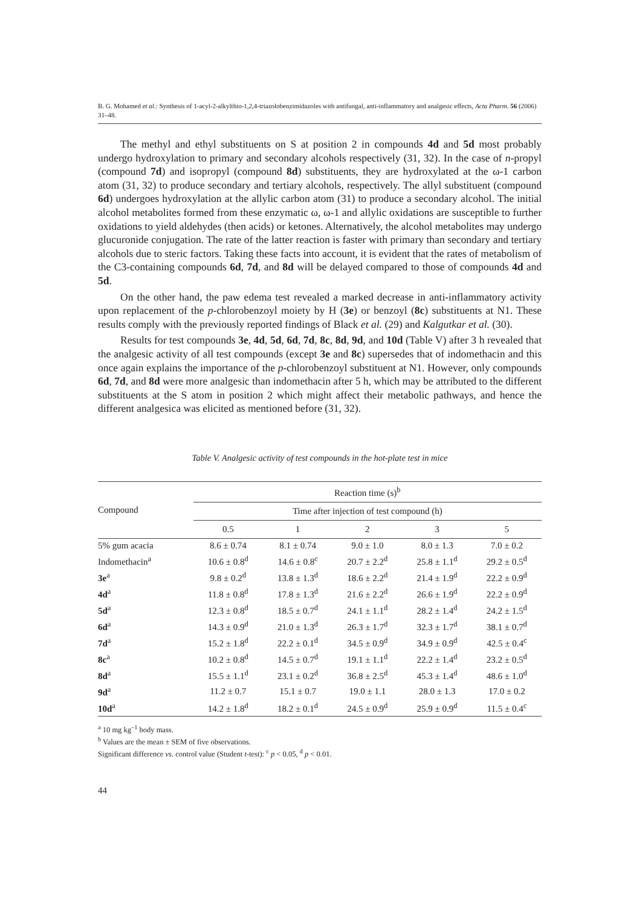B. G. Mohamed et al.: Synthesis of 1-acyl-2-alkylthio-1,2,4-triazolobenzimidazoles with antifungal, anti-inflammatory and analgesic effects, Acta Pharm. 56 (2006) 31–48.
The methyl and ethyl substituents on S at position 2 in compounds 4d and 5d most probably undergo hydroxylation to primary and secondary alcohols respectively (31, 32). In the case of n-propyl (compound 7d) and isopropyl (compound 8d) substituents, they are hydroxylated at the ω-1 carbon atom (31, 32) to produce secondary and tertiary alcohols, respectively. The allyl substituent (compound 6d) undergoes hydroxylation at the allylic carbon atom (31) to produce a secondary alcohol. The initial alcohol metabolites formed from these enzymatic ω, ω-1 and allylic oxidations are susceptible to further oxidations to yield aldehydes (then acids) or ketones. Alternatively, the alcohol metabolites may undergo glucuronide conjugation. The rate of the latter reaction is faster with primary than secondary and tertiary alcohols due to steric factors. Taking these facts into account, it is evident that the rates of metabolism of the C3-containing compounds 6d, 7d, and 8d will be delayed compared to those of compounds 4d and 5d.
On the other hand, the paw edema test revealed a marked decrease in anti-inflammatory activity upon replacement of the p-chlorobenzoyl moiety by H (3e) or benzoyl (8c) substituents at N1. These results comply with the previously reported findings of Black et al. (29) and Kalgutkar et al. (30).
Results for test compounds 3e, 4d, 5d, 6d, 7d, 8c, 8d, 9d, and 10d (Table V) after 3 h revealed that the analgesic activity of all test compounds (except 3e and 8c) supersedes that of indomethacin and this once again explains the importance of the p-chlorobenzoyl substituent at N1. However, only compounds 6d, 7d, and 8d were more analgesic than indomethacin after 5 h, which may be attributed to the different substituents at the S atom in position 2 which might affect their metabolic pathways, and hence the different analgesica was elicited as mentioned before (31, 32).
Table V. Analgesic activity of test compounds in the hot-plate test in mice
| Compound | Reaction time (s)<sup>b</sup> | | | | |
| --- | --- | --- | --- | --- | --- |
| | Time after injection of test compound (h) | | | | |
| | 0.5 | 1 | 2 | 3 | 5 |
| 5% gum acacia | 8.6 ± 0.74 | 8.1 ± 0.74 | 9.0 ± 1.0 | 8.0 ± 1.3 | 7.0 ± 0.2 |
| Indomethacin<sup>a</sup> | 10.6 ± 0.8<sup>d</sup> | 14.6 ± 0.8<sup>c</sup> | 20.7 ± 2.2<sup>d</sup> | 25.8 ± 1.1<sup>d</sup> | 29.2 ± 0.5<sup>d</sup> |
| 3e<sup>a</sup> | 9.8 ± 0.2<sup>d</sup> | 13.8 ± 1.3<sup>d</sup> | 18.6 ± 2.2<sup>d</sup> | 21.4 ± 1.9<sup>d</sup> | 22.2 ± 0.9<sup>d</sup> |
| 4d<sup>a</sup> | 11.8 ± 0.8<sup>d</sup> | 17.8 ± 1.3<sup>d</sup> | 21.6 ± 2.2<sup>d</sup> | 26.6 ± 1.9<sup>d</sup> | 22.2 ± 0.9<sup>d</sup> |
| 5d<sup>a</sup> | 12.3 ± 0.8<sup>d</sup> | 18.5 ± 0.7<sup>d</sup> | 24.1 ± 1.1<sup>d</sup> | 28.2 ± 1.4<sup>d</sup> | 24.2 ± 1.5<sup>d</sup> |
| 6d<sup>a</sup> | 14.3 ± 0.9<sup>d</sup> | 21.0 ± 1.3<sup>d</sup> | 26.3 ± 1.7<sup>d</sup> | 32.3 ± 1.7<sup>d</sup> | 38.1 ± 0.7<sup>d</sup> |
| 7d<sup>a</sup> | 15.2 ± 1.8<sup>d</sup> | 22.2 ± 0.1<sup>d</sup> | 34.5 ± 0.9<sup>d</sup> | 34.9 ± 0.9<sup>d</sup> | 42.5 ± 0.4<sup>c</sup> |
| 8c<sup>a</sup> | 10.2 ± 0.8<sup>d</sup> | 14.5 ± 0.7<sup>d</sup> | 19.1 ± 1.1<sup>d</sup> | 22.2 ± 1.4<sup>d</sup> | 23.2 ± 0.5<sup>d</sup> |
| 8d<sup>a</sup> | 15.5 ± 1.1<sup>d</sup> | 23.1 ± 0.2<sup>d</sup> | 36.8 ± 2.5<sup>d</sup> | 45.3 ± 1.4<sup>d</sup> | 48.6 ± 1.0<sup>d</sup> |
| 9d<sup>a</sup> | 11.2 ± 0.7 | 15.1 ± 0.7 | 19.0 ± 1.1 | 28.0 ± 1.3 | 17.0 ± 0.2 |
| 10d<sup>a</sup> | 14.2 ± 1.8<sup>d</sup> | 18.2 ± 0.1<sup>d</sup> | 24.5 ± 0.9<sup>d</sup> | 25.9 ± 0.9<sup>d</sup> | 11.5 ± 0.4<sup>c</sup> |
<sup>a</sup> 10 mg kg<sup>–1</sup> body mass.
<sup>b</sup> Values are the mean ± SEM of five observations.
Significant difference vs. control value (Student t-test): <sup>c</sup> p < 0.05, <sup>d</sup> p < 0.01.
44